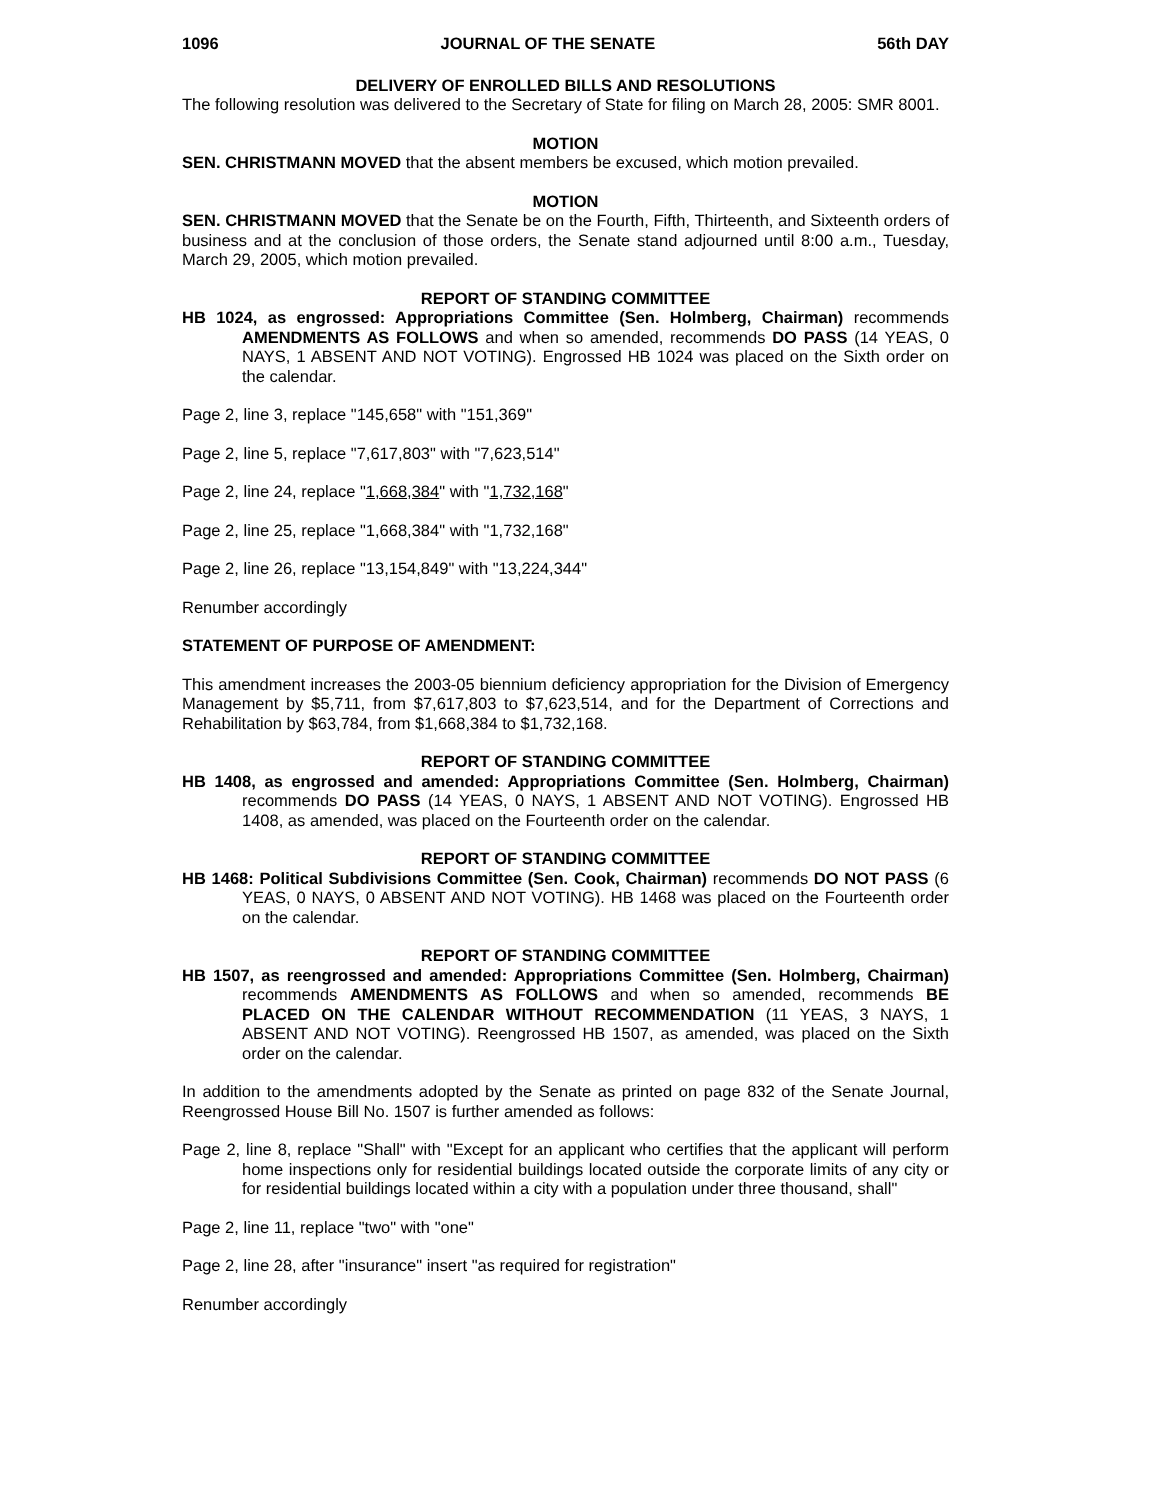1096 JOURNAL OF THE SENATE 56th DAY
DELIVERY OF ENROLLED BILLS AND RESOLUTIONS
The following resolution was delivered to the Secretary of State for filing on March 28, 2005: SMR 8001.
MOTION
SEN. CHRISTMANN MOVED that the absent members be excused, which motion prevailed.
MOTION
SEN. CHRISTMANN MOVED that the Senate be on the Fourth, Fifth, Thirteenth, and Sixteenth orders of business and at the conclusion of those orders, the Senate stand adjourned until 8:00 a.m., Tuesday, March 29, 2005, which motion prevailed.
REPORT OF STANDING COMMITTEE
HB 1024, as engrossed: Appropriations Committee (Sen. Holmberg, Chairman) recommends AMENDMENTS AS FOLLOWS and when so amended, recommends DO PASS (14 YEAS, 0 NAYS, 1 ABSENT AND NOT VOTING). Engrossed HB 1024 was placed on the Sixth order on the calendar.
Page 2, line 3, replace "145,658" with "151,369"
Page 2, line 5, replace "7,617,803" with "7,623,514"
Page 2, line 24, replace "1,668,384" with "1,732,168"
Page 2, line 25, replace "1,668,384" with "1,732,168"
Page 2, line 26, replace "13,154,849" with "13,224,344"
Renumber accordingly
STATEMENT OF PURPOSE OF AMENDMENT:
This amendment increases the 2003-05 biennium deficiency appropriation for the Division of Emergency Management by $5,711, from $7,617,803 to $7,623,514, and for the Department of Corrections and Rehabilitation by $63,784, from $1,668,384 to $1,732,168.
REPORT OF STANDING COMMITTEE
HB 1408, as engrossed and amended: Appropriations Committee (Sen. Holmberg, Chairman) recommends DO PASS (14 YEAS, 0 NAYS, 1 ABSENT AND NOT VOTING). Engrossed HB 1408, as amended, was placed on the Fourteenth order on the calendar.
REPORT OF STANDING COMMITTEE
HB 1468: Political Subdivisions Committee (Sen. Cook, Chairman) recommends DO NOT PASS (6 YEAS, 0 NAYS, 0 ABSENT AND NOT VOTING). HB 1468 was placed on the Fourteenth order on the calendar.
REPORT OF STANDING COMMITTEE
HB 1507, as reengrossed and amended: Appropriations Committee (Sen. Holmberg, Chairman) recommends AMENDMENTS AS FOLLOWS and when so amended, recommends BE PLACED ON THE CALENDAR WITHOUT RECOMMENDATION (11 YEAS, 3 NAYS, 1 ABSENT AND NOT VOTING). Reengrossed HB 1507, as amended, was placed on the Sixth order on the calendar.
In addition to the amendments adopted by the Senate as printed on page 832 of the Senate Journal, Reengrossed House Bill No. 1507 is further amended as follows:
Page 2, line 8, replace "Shall" with "Except for an applicant who certifies that the applicant will perform home inspections only for residential buildings located outside the corporate limits of any city or for residential buildings located within a city with a population under three thousand, shall"
Page 2, line 11, replace "two" with "one"
Page 2, line 28, after "insurance" insert "as required for registration"
Renumber accordingly